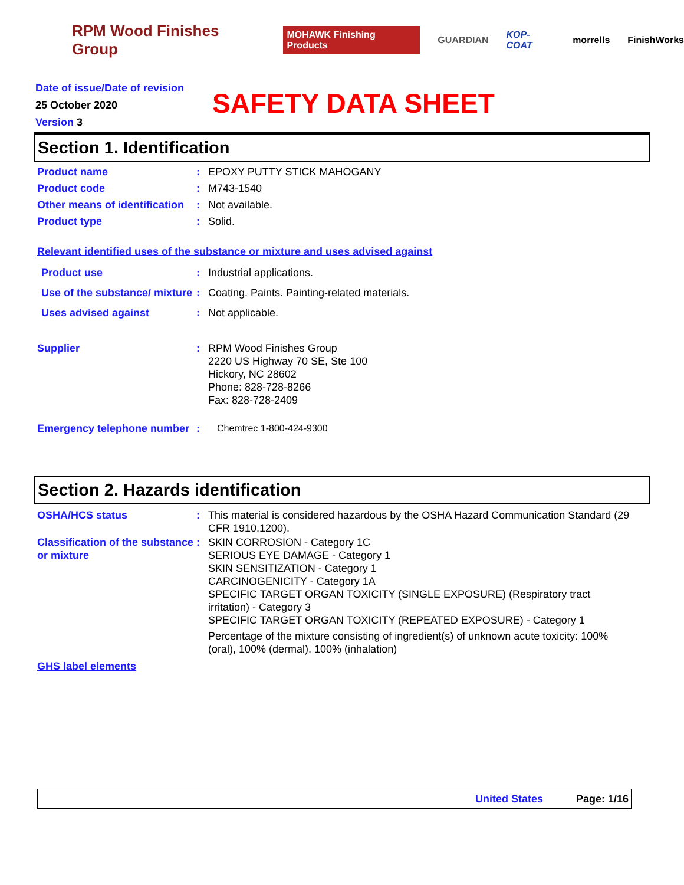RPM Wood Finishes Group MOHAWK Finishing Products GUARDIAN KOP-COAT morrells FinishWorks
Date of issue/Date of revision
25 October 2020
Version 3
SAFETY DATA SHEET
Section 1. Identification
Product name : EPOXY PUTTY STICK MAHOGANY
Product code : M743-1540
Other means of identification
: Not available.
Product type : Solid.
Relevant identified uses of the substance or mixture and uses advised against
Product use : Industrial applications.
Use of the substance/ mixture
: Coating. Paints. Painting-related materials.
Uses advised against : Not applicable.
Supplier : RPM Wood Finishes Group
2220 US Highway 70 SE, Ste 100
Hickory, NC 28602
Phone: 828-728-8266
Fax: 828-728-2409
Emergency telephone number
: Chemtrec 1-800-424-9300
Section 2. Hazards identification
OSHA/HCS status : This material is considered hazardous by the OSHA Hazard Communication Standard (29 CFR 1910.1200).
Classification of the substance or mixture
: SKIN CORROSION - Category 1C
SERIOUS EYE DAMAGE - Category 1
SKIN SENSITIZATION - Category 1
CARCINOGENICITY - Category 1A
SPECIFIC TARGET ORGAN TOXICITY (SINGLE EXPOSURE) (Respiratory tract irritation) - Category 3
SPECIFIC TARGET ORGAN TOXICITY (REPEATED EXPOSURE) - Category 1
Percentage of the mixture consisting of ingredient(s) of unknown acute toxicity: 100% (oral), 100% (dermal), 100% (inhalation)
GHS label elements
United States Page: 1/16